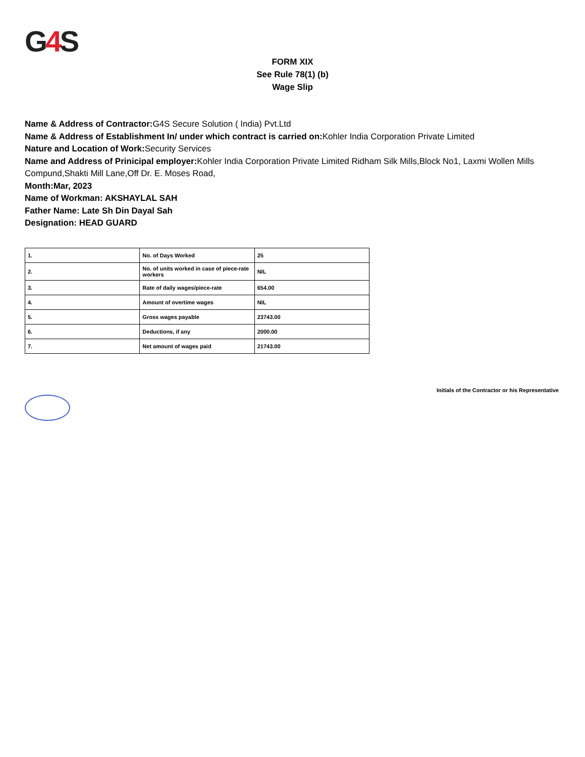G 4 S
FORM XIX
See Rule 78(1) (b)
Wage Slip
Name & Address of Contractor: G4S Secure Solution ( India) Pvt.Ltd
Name & Address of Establishment In/ under which contract is carried on: Kohler India Corporation Private Limited
Nature and Location of Work: Security Services
Name and Address of Prinicipal employer: Kohler India Corporation Private Limited Ridham Silk Mills,Block No1, Laxmi Wollen Mills Compund,Shakti Mill Lane,Off Dr. E. Moses Road,
Month:Mar, 2023
Name of Workman: AKSHAYLAL SAH
Father Name: Late Sh Din Dayal Sah
Designation: HEAD GUARD
| 1. | No. of Days Worked | 25 |
| 2. | No. of units worked in case of piece-rate workers | NIL |
| 3. | Rate of daily wages/piece-rate | 654.00 |
| 4. | Amount of overtime wages | NIL |
| 5. | Gross wages payable | 23743.00 |
| 6. | Deductions, if any | 2000.00 |
| 7. | Net amount of wages paid | 21743.00 |
Initials of the Contractor or his Representative